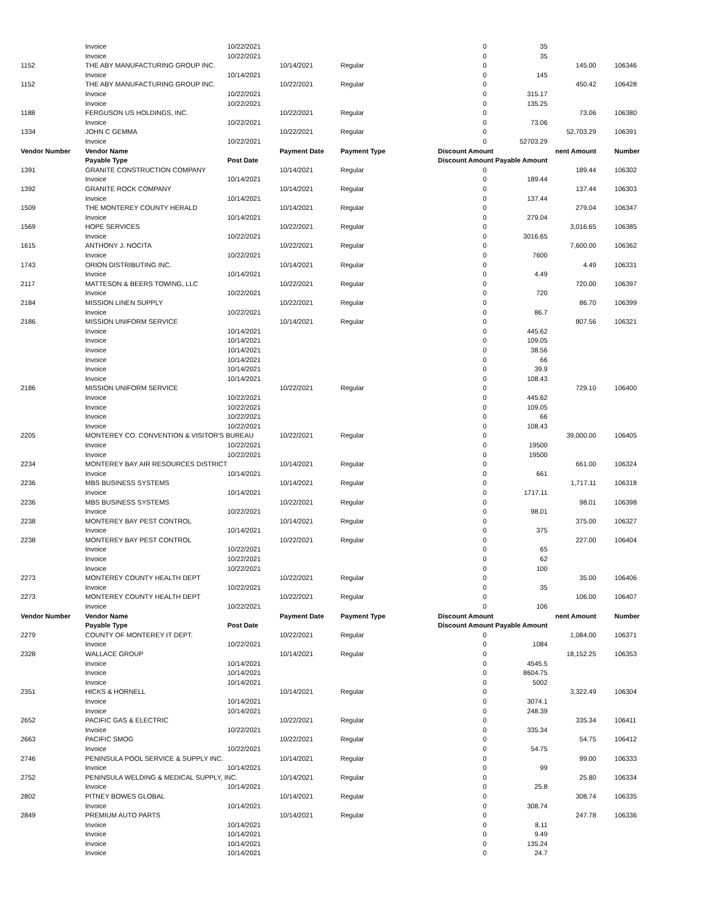| | Invoice | 10/22/2021 | | | 0 | 35 | | | |
| | Invoice | 10/22/2021 | | | 0 | 35 | | | |
| 1152 | THE ABY MANUFACTURING GROUP INC. | | 10/14/2021 | Regular | 0 | | 145.00 | | 106346 |
| | Invoice | 10/14/2021 | | | 0 | 145 | | | |
| 1152 | THE ABY MANUFACTURING GROUP INC. | | 10/22/2021 | Regular | 0 | | 450.42 | | 106428 |
| | Invoice | 10/22/2021 | | | 0 | 315.17 | | | |
| | Invoice | 10/22/2021 | | | 0 | 135.25 | | | |
| 1188 | FERGUSON US HOLDINGS, INC. | | 10/22/2021 | Regular | 0 | | 73.06 | | 106380 |
| | Invoice | 10/22/2021 | | | 0 | 73.06 | | | |
| 1334 | JOHN C GEMMA | | 10/22/2021 | Regular | 0 | | 52,703.29 | | 106391 |
| | Invoice | 10/22/2021 | | | 0 | 52703.29 | | | |
| Vendor Number | Vendor Name | | Payment Date | Payment Type | Discount Amount | | nent Amount | | Number |
| | Payable Type | Post Date | | | Discount Amount Payable Amount | | | | |
| 1391 | GRANITE CONSTRUCTION COMPANY | | 10/14/2021 | Regular | 0 | | 189.44 | | 106302 |
| | Invoice | 10/14/2021 | | | 0 | 189.44 | | | |
| 1392 | GRANITE ROCK COMPANY | | 10/14/2021 | Regular | 0 | | 137.44 | | 106303 |
| | Invoice | 10/14/2021 | | | 0 | 137.44 | | | |
| 1509 | THE MONTEREY COUNTY HERALD | | 10/14/2021 | Regular | 0 | | 279.04 | | 106347 |
| | Invoice | 10/14/2021 | | | 0 | 279.04 | | | |
| 1569 | HOPE SERVICES | | 10/22/2021 | Regular | 0 | | 3,016.65 | | 106385 |
| | Invoice | 10/22/2021 | | | 0 | 3016.65 | | | |
| 1615 | ANTHONY J. NOCITA | | 10/22/2021 | Regular | 0 | | 7,600.00 | | 106362 |
| | Invoice | 10/22/2021 | | | 0 | 7600 | | | |
| 1743 | ORION DISTRIBUTING INC. | | 10/14/2021 | Regular | 0 | | 4.49 | | 106331 |
| | Invoice | 10/14/2021 | | | 0 | 4.49 | | | |
| 2117 | MATTESON & BEERS TOWING, LLC | | 10/22/2021 | Regular | 0 | | 720.00 | | 106397 |
| | Invoice | 10/22/2021 | | | 0 | 720 | | | |
| 2184 | MISSION LINEN SUPPLY | | 10/22/2021 | Regular | 0 | | 86.70 | | 106399 |
| | Invoice | 10/22/2021 | | | 0 | 86.7 | | | |
| 2186 | MISSION UNIFORM SERVICE | | 10/14/2021 | Regular | 0 | | 807.56 | | 106321 |
| | Invoice | 10/14/2021 | | | 0 | 445.62 | | | |
| | Invoice | 10/14/2021 | | | 0 | 109.05 | | | |
| | Invoice | 10/14/2021 | | | 0 | 38.56 | | | |
| | Invoice | 10/14/2021 | | | 0 | 66 | | | |
| | Invoice | 10/14/2021 | | | 0 | 39.9 | | | |
| | Invoice | 10/14/2021 | | | 0 | 108.43 | | | |
| 2186 | MISSION UNIFORM SERVICE | | 10/22/2021 | Regular | 0 | | 729.10 | | 106400 |
| | Invoice | 10/22/2021 | | | 0 | 445.62 | | | |
| | Invoice | 10/22/2021 | | | 0 | 109.05 | | | |
| | Invoice | 10/22/2021 | | | 0 | 66 | | | |
| | Invoice | 10/22/2021 | | | 0 | 108.43 | | | |
| 2205 | MONTEREY CO. CONVENTION & VISITOR'S BUREAU | | 10/22/2021 | Regular | 0 | | 39,000.00 | | 106405 |
| | Invoice | 10/22/2021 | | | 0 | 19500 | | | |
| | Invoice | 10/22/2021 | | | 0 | 19500 | | | |
| 2234 | MONTEREY BAY AIR RESOURCES DISTRICT | | 10/14/2021 | Regular | 0 | | 661.00 | | 106324 |
| | Invoice | 10/14/2021 | | | 0 | 661 | | | |
| 2236 | MBS BUSINESS SYSTEMS | | 10/14/2021 | Regular | 0 | | 1,717.11 | | 106318 |
| | Invoice | 10/14/2021 | | | 0 | 1717.11 | | | |
| 2236 | MBS BUSINESS SYSTEMS | | 10/22/2021 | Regular | 0 | | 98.01 | | 106398 |
| | Invoice | 10/22/2021 | | | 0 | 98.01 | | | |
| 2238 | MONTEREY BAY PEST CONTROL | | 10/14/2021 | Regular | 0 | | 375.00 | | 106327 |
| | Invoice | 10/14/2021 | | | 0 | 375 | | | |
| 2238 | MONTEREY BAY PEST CONTROL | | 10/22/2021 | Regular | 0 | | 227.00 | | 106404 |
| | Invoice | 10/22/2021 | | | 0 | 65 | | | |
| | Invoice | 10/22/2021 | | | 0 | 62 | | | |
| | Invoice | 10/22/2021 | | | 0 | 100 | | | |
| 2273 | MONTEREY COUNTY HEALTH DEPT | | 10/22/2021 | Regular | 0 | | 35.00 | | 106406 |
| | Invoice | 10/22/2021 | | | 0 | 35 | | | |
| 2273 | MONTEREY COUNTY HEALTH DEPT | | 10/22/2021 | Regular | 0 | | 106.00 | | 106407 |
| | Invoice | 10/22/2021 | | | 0 | 106 | | | |
| Vendor Number | Vendor Name | | Payment Date | Payment Type | Discount Amount | | nent Amount | | Number |
| | Payable Type | Post Date | | | Discount Amount Payable Amount | | | | |
| 2279 | COUNTY OF MONTEREY IT DEPT. | | 10/22/2021 | Regular | 0 | | 1,084.00 | | 106371 |
| | Invoice | 10/22/2021 | | | 0 | 1084 | | | |
| 2328 | WALLACE GROUP | | 10/14/2021 | Regular | 0 | | 18,152.25 | | 106353 |
| | Invoice | 10/14/2021 | | | 0 | 4545.5 | | | |
| | Invoice | 10/14/2021 | | | 0 | 8604.75 | | | |
| | Invoice | 10/14/2021 | | | 0 | 5002 | | | |
| 2351 | HICKS & HORNELL | | 10/14/2021 | Regular | 0 | | 3,322.49 | | 106304 |
| | Invoice | 10/14/2021 | | | 0 | 3074.1 | | | |
| | Invoice | 10/14/2021 | | | 0 | 248.39 | | | |
| 2652 | PACIFIC GAS & ELECTRIC | | 10/22/2021 | Regular | 0 | | 335.34 | | 106411 |
| | Invoice | 10/22/2021 | | | 0 | 335.34 | | | |
| 2663 | PACIFIC SMOG | | 10/22/2021 | Regular | 0 | | 54.75 | | 106412 |
| | Invoice | 10/22/2021 | | | 0 | 54.75 | | | |
| 2746 | PENINSULA POOL SERVICE & SUPPLY INC. | | 10/14/2021 | Regular | 0 | | 99.00 | | 106333 |
| | Invoice | 10/14/2021 | | | 0 | 99 | | | |
| 2752 | PENINSULA WELDING & MEDICAL SUPPLY, INC. | | 10/14/2021 | Regular | 0 | | 25.80 | | 106334 |
| | Invoice | 10/14/2021 | | | 0 | 25.8 | | | |
| 2802 | PITNEY BOWES GLOBAL | | 10/14/2021 | Regular | 0 | | 308.74 | | 106335 |
| | Invoice | 10/14/2021 | | | 0 | 308.74 | | | |
| 2849 | PREMIUM AUTO PARTS | | 10/14/2021 | Regular | 0 | | 247.78 | | 106336 |
| | Invoice | 10/14/2021 | | | 0 | 8.11 | | | |
| | Invoice | 10/14/2021 | | | 0 | 9.49 | | | |
| | Invoice | 10/14/2021 | | | 0 | 135.24 | | | |
| | Invoice | 10/14/2021 | | | 0 | 24.7 | | | |